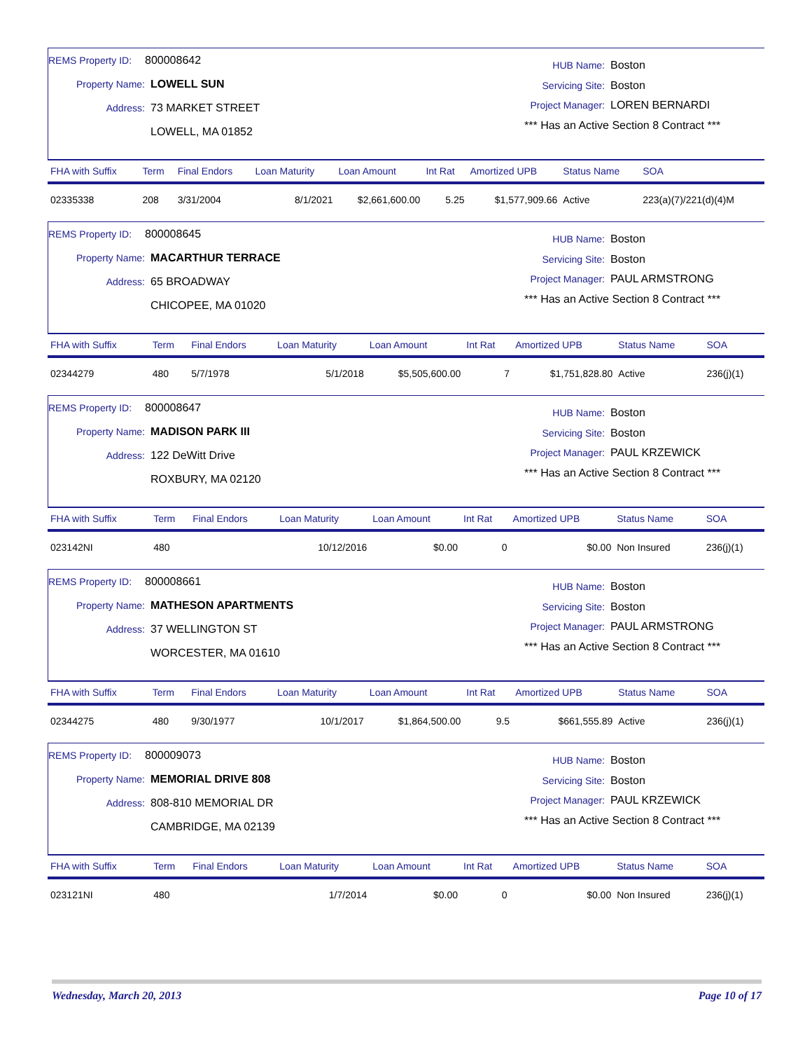REMS Property ID: 800008642
Property Name: LOWELL SUN
Address: 73 MARKET STREET
LOWELL, MA 01852
HUB Name: Boston
Servicing Site: Boston
Project Manager: LOREN BERNARDI
*** Has an Active Section 8 Contract ***
| FHA with Suffix | Term | Final Endors | Loan Maturity | Loan Amount | Int Rat | Amortized UPB | Status Name | SOA |
| --- | --- | --- | --- | --- | --- | --- | --- | --- |
| 02335338 | 208 | 3/31/2004 | 8/1/2021 | $2,661,600.00 | 5.25 | $1,577,909.66 | Active | 223(a)(7)/221(d)(4)M |
REMS Property ID: 800008645
Property Name: MACARTHUR TERRACE
Address: 65 BROADWAY
CHICOPEE, MA 01020
HUB Name: Boston
Servicing Site: Boston
Project Manager: PAUL ARMSTRONG
*** Has an Active Section 8 Contract ***
| FHA with Suffix | Term | Final Endors | Loan Maturity | Loan Amount | Int Rat | Amortized UPB | Status Name | SOA |
| --- | --- | --- | --- | --- | --- | --- | --- | --- |
| 02344279 | 480 | 5/7/1978 | 5/1/2018 | $5,505,600.00 | 7 | $1,751,828.80 | Active | 236(j)(1) |
REMS Property ID: 800008647
Property Name: MADISON PARK III
Address: 122 DeWitt Drive
ROXBURY, MA 02120
HUB Name: Boston
Servicing Site: Boston
Project Manager: PAUL KRZEWICK
*** Has an Active Section 8 Contract ***
| FHA with Suffix | Term | Final Endors | Loan Maturity | Loan Amount | Int Rat | Amortized UPB | Status Name | SOA |
| --- | --- | --- | --- | --- | --- | --- | --- | --- |
| 023142NI | 480 | | 10/12/2016 | $0.00 | 0 | $0.00 | Non Insured | 236(j)(1) |
REMS Property ID: 800008661
Property Name: MATHESON APARTMENTS
Address: 37 WELLINGTON ST
WORCESTER, MA 01610
HUB Name: Boston
Servicing Site: Boston
Project Manager: PAUL ARMSTRONG
*** Has an Active Section 8 Contract ***
| FHA with Suffix | Term | Final Endors | Loan Maturity | Loan Amount | Int Rat | Amortized UPB | Status Name | SOA |
| --- | --- | --- | --- | --- | --- | --- | --- | --- |
| 02344275 | 480 | 9/30/1977 | 10/1/2017 | $1,864,500.00 | 9.5 | $661,555.89 | Active | 236(j)(1) |
REMS Property ID: 800009073
Property Name: MEMORIAL DRIVE 808
Address: 808-810 MEMORIAL DR
CAMBRIDGE, MA 02139
HUB Name: Boston
Servicing Site: Boston
Project Manager: PAUL KRZEWICK
*** Has an Active Section 8 Contract ***
| FHA with Suffix | Term | Final Endors | Loan Maturity | Loan Amount | Int Rat | Amortized UPB | Status Name | SOA |
| --- | --- | --- | --- | --- | --- | --- | --- | --- |
| 023121NI | 480 | | 1/7/2014 | $0.00 | 0 | $0.00 | Non Insured | 236(j)(1) |
Wednesday, March 20, 2013 Page 10 of 17